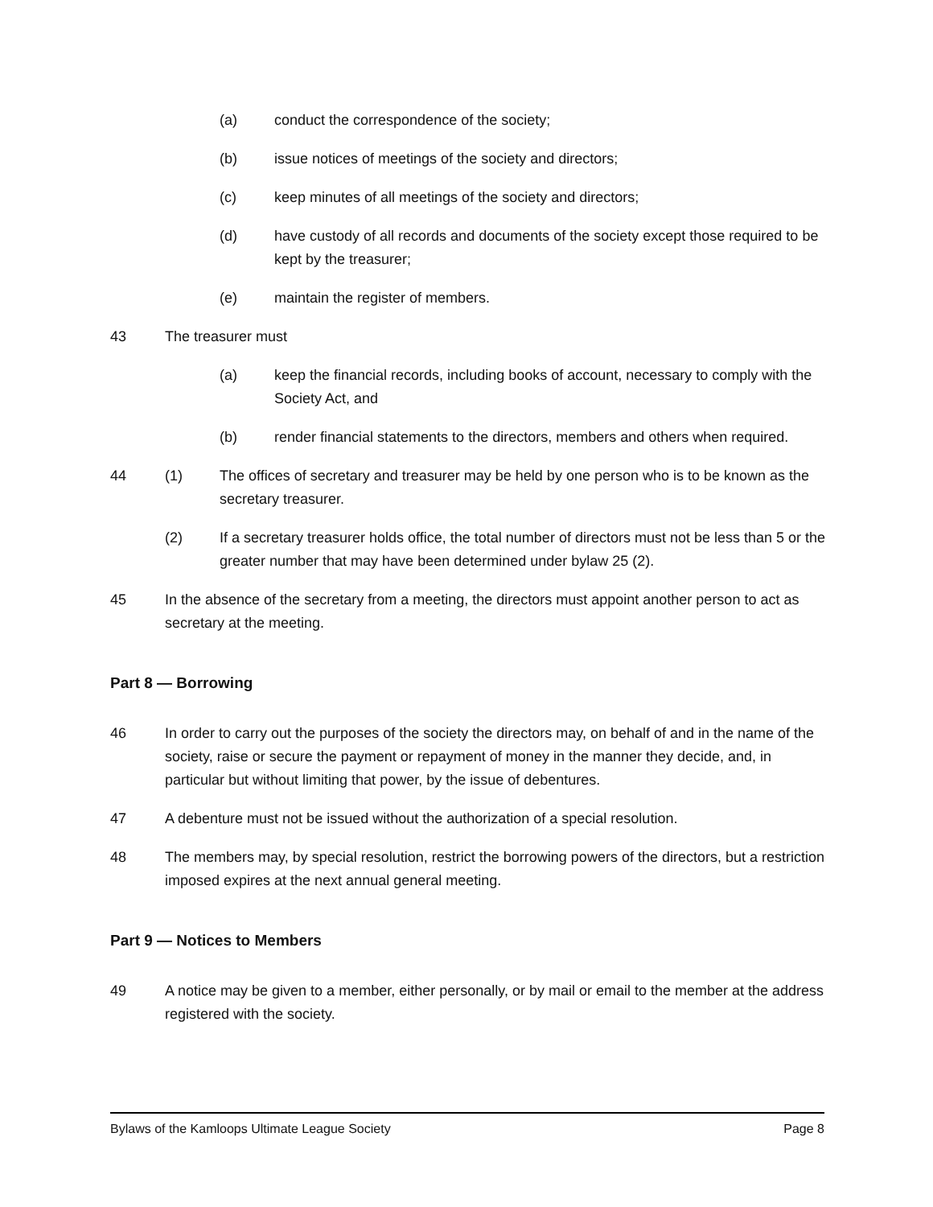(a) conduct the correspondence of the society;
(b) issue notices of meetings of the society and directors;
(c) keep minutes of all meetings of the society and directors;
(d) have custody of all records and documents of the society except those required to be kept by the treasurer;
(e) maintain the register of members.
43 The treasurer must
(a) keep the financial records, including books of account, necessary to comply with the Society Act, and
(b) render financial statements to the directors, members and others when required.
44 (1) The offices of secretary and treasurer may be held by one person who is to be known as the secretary treasurer.
(2) If a secretary treasurer holds office, the total number of directors must not be less than 5 or the greater number that may have been determined under bylaw 25 (2).
45 In the absence of the secretary from a meeting, the directors must appoint another person to act as secretary at the meeting.
Part 8 — Borrowing
46 In order to carry out the purposes of the society the directors may, on behalf of and in the name of the society, raise or secure the payment or repayment of money in the manner they decide, and, in particular but without limiting that power, by the issue of debentures.
47 A debenture must not be issued without the authorization of a special resolution.
48 The members may, by special resolution, restrict the borrowing powers of the directors, but a restriction imposed expires at the next annual general meeting.
Part 9 — Notices to Members
49 A notice may be given to a member, either personally, or by mail or email to the member at the address registered with the society.
Bylaws of the Kamloops Ultimate League Society Page 8